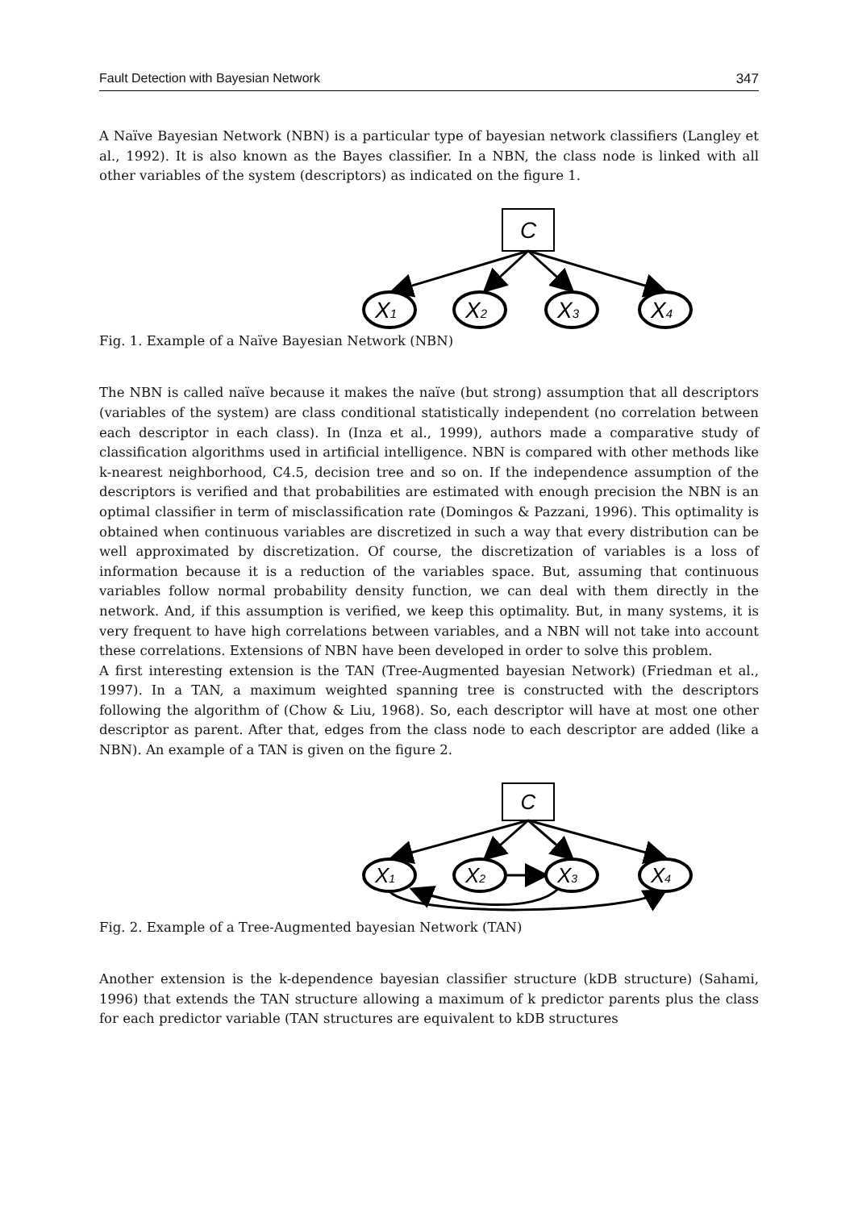Fault Detection with Bayesian Network 347
A Naïve Bayesian Network (NBN) is a particular type of bayesian network classifiers (Langley et al., 1992). It is also known as the Bayes classifier. In a NBN, the class node is linked with all other variables of the system (descriptors) as indicated on the figure 1.
C
X1
X2
X3
X4
Fig. 1. Example of a Naïve Bayesian Network (NBN)
The NBN is called naïve because it makes the naïve (but strong) assumption that all descriptors (variables of the system) are class conditional statistically independent (no correlation between each descriptor in each class). In (Inza et al., 1999), authors made a comparative study of classification algorithms used in artificial intelligence. NBN is compared with other methods like k-nearest neighborhood, C4.5, decision tree and so on. If the independence assumption of the descriptors is verified and that probabilities are estimated with enough precision the NBN is an optimal classifier in term of misclassification rate (Domingos & Pazzani, 1996). This optimality is obtained when continuous variables are discretized in such a way that every distribution can be well approximated by discretization. Of course, the discretization of variables is a loss of information because it is a reduction of the variables space. But, assuming that continuous variables follow normal probability density function, we can deal with them directly in the network. And, if this assumption is verified, we keep this optimality. But, in many systems, it is very frequent to have high correlations between variables, and a NBN will not take into account these correlations. Extensions of NBN have been developed in order to solve this problem.
A first interesting extension is the TAN (Tree-Augmented bayesian Network) (Friedman et al., 1997). In a TAN, a maximum weighted spanning tree is constructed with the descriptors following the algorithm of (Chow & Liu, 1968). So, each descriptor will have at most one other descriptor as parent. After that, edges from the class node to each descriptor are added (like a NBN). An example of a TAN is given on the figure 2.
C
X1
X2
X3
X4
Fig. 2. Example of a Tree-Augmented bayesian Network (TAN)
Another extension is the k-dependence bayesian classifier structure (kDB structure) (Sahami, 1996) that extends the TAN structure allowing a maximum of k predictor parents plus the class for each predictor variable (TAN structures are equivalent to kDB structures